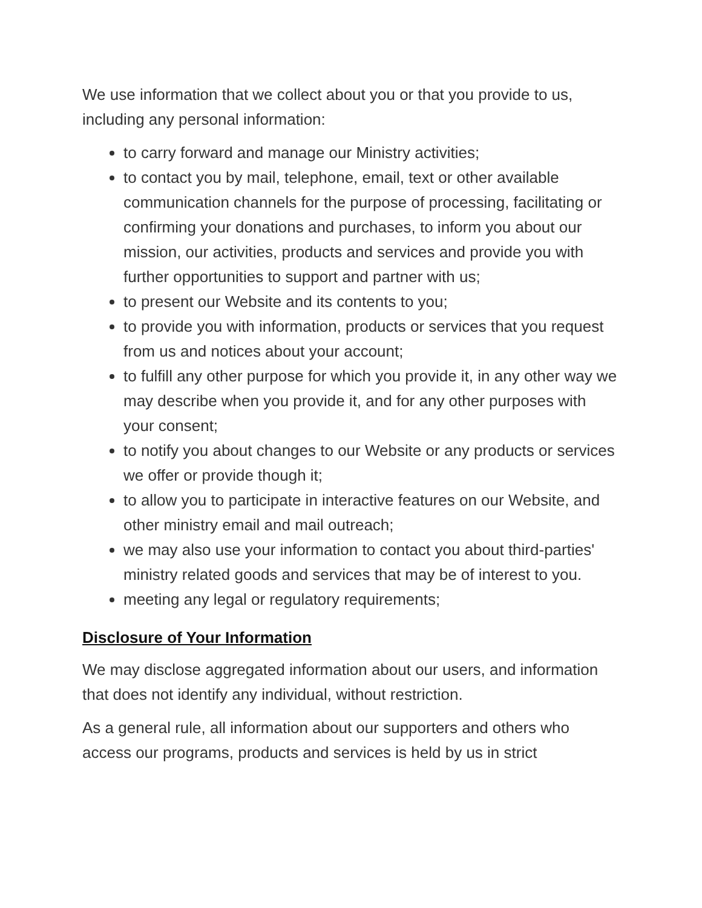We use information that we collect about you or that you provide to us, including any personal information:
to carry forward and manage our Ministry activities;
to contact you by mail, telephone, email, text or other available communication channels for the purpose of processing, facilitating or confirming your donations and purchases, to inform you about our mission, our activities, products and services and provide you with further opportunities to support and partner with us;
to present our Website and its contents to you;
to provide you with information, products or services that you request from us and notices about your account;
to fulfill any other purpose for which you provide it, in any other way we may describe when you provide it, and for any other purposes with your consent;
to notify you about changes to our Website or any products or services we offer or provide though it;
to allow you to participate in interactive features on our Website, and other ministry email and mail outreach;
we may also use your information to contact you about third-parties' ministry related goods and services that may be of interest to you.
meeting any legal or regulatory requirements;
Disclosure of Your Information
We may disclose aggregated information about our users, and information that does not identify any individual, without restriction.
As a general rule, all information about our supporters and others who access our programs, products and services is held by us in strict